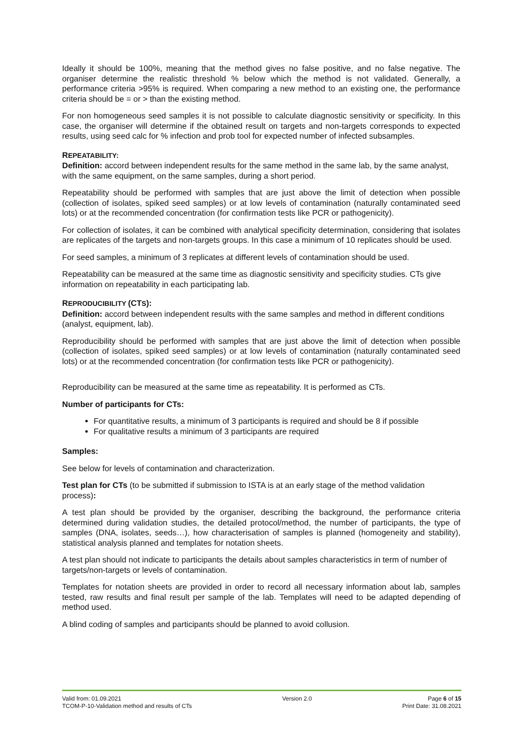Ideally it should be 100%, meaning that the method gives no false positive, and no false negative. The organiser determine the realistic threshold % below which the method is not validated. Generally, a performance criteria >95% is required. When comparing a new method to an existing one, the performance criteria should be = or > than the existing method.
For non homogeneous seed samples it is not possible to calculate diagnostic sensitivity or specificity. In this case, the organiser will determine if the obtained result on targets and non-targets corresponds to expected results, using seed calc for % infection and prob tool for expected number of infected subsamples.
REPEATABILITY:
Definition: accord between independent results for the same method in the same lab, by the same analyst, with the same equipment, on the same samples, during a short period.
Repeatability should be performed with samples that are just above the limit of detection when possible (collection of isolates, spiked seed samples) or at low levels of contamination (naturally contaminated seed lots) or at the recommended concentration (for confirmation tests like PCR or pathogenicity).
For collection of isolates, it can be combined with analytical specificity determination, considering that isolates are replicates of the targets and non-targets groups. In this case a minimum of 10 replicates should be used.
For seed samples, a minimum of 3 replicates at different levels of contamination should be used.
Repeatability can be measured at the same time as diagnostic sensitivity and specificity studies. CTs give information on repeatability in each participating lab.
REPRODUCIBILITY (CTS):
Definition: accord between independent results with the same samples and method in different conditions (analyst, equipment, lab).
Reproducibility should be performed with samples that are just above the limit of detection when possible (collection of isolates, spiked seed samples) or at low levels of contamination (naturally contaminated seed lots) or at the recommended concentration (for confirmation tests like PCR or pathogenicity).
Reproducibility can be measured at the same time as repeatability. It is performed as CTs.
Number of participants for CTs:
For quantitative results, a minimum of 3 participants is required and should be 8 if possible
For qualitative results a minimum of 3 participants are required
Samples:
See below for levels of contamination and characterization.
Test plan for CTs (to be submitted if submission to ISTA is at an early stage of the method validation process):
A test plan should be provided by the organiser, describing the background, the performance criteria determined during validation studies, the detailed protocol/method, the number of participants, the type of samples (DNA, isolates, seeds…), how characterisation of samples is planned (homogeneity and stability), statistical analysis planned and templates for notation sheets.
A test plan should not indicate to participants the details about samples characteristics in term of number of targets/non-targets or levels of contamination.
Templates for notation sheets are provided in order to record all necessary information about lab, samples tested, raw results and final result per sample of the lab. Templates will need to be adapted depending of method used.
A blind coding of samples and participants should be planned to avoid collusion.
Valid from: 01.09.2021
TCOM-P-10-Validation method and results of CTs
Version 2.0 Page 6 of 15
Print Date: 31.08.2021